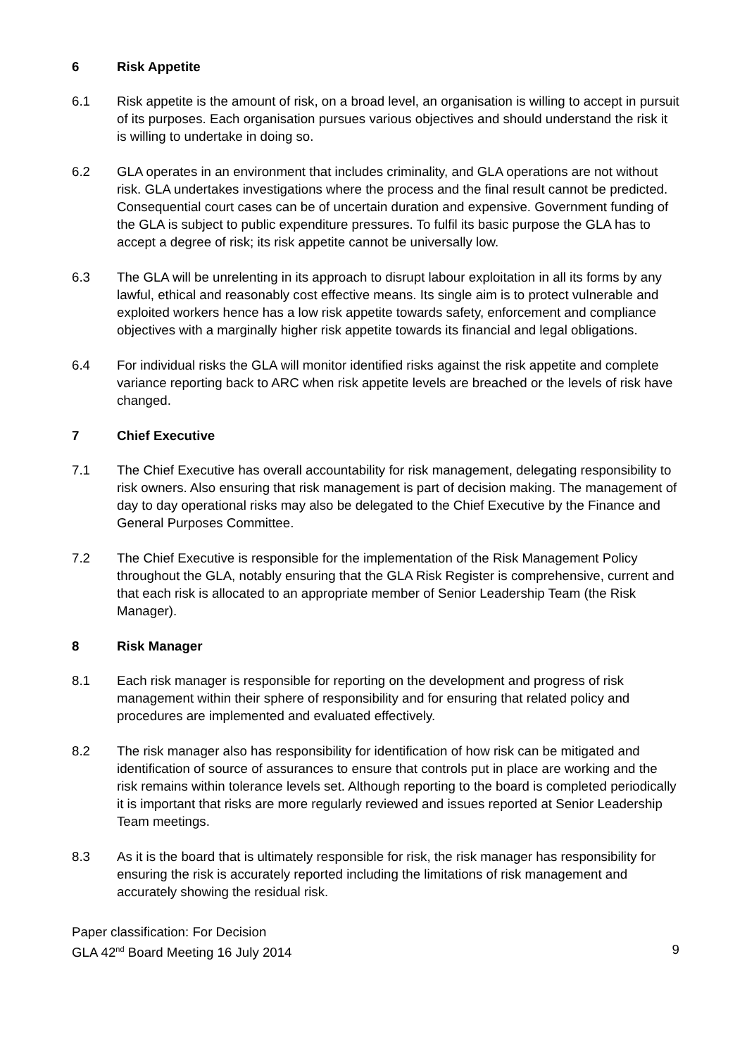6 Risk Appetite
6.1 Risk appetite is the amount of risk, on a broad level, an organisation is willing to accept in pursuit of its purposes. Each organisation pursues various objectives and should understand the risk it is willing to undertake in doing so.
6.2 GLA operates in an environment that includes criminality, and GLA operations are not without risk. GLA undertakes investigations where the process and the final result cannot be predicted. Consequential court cases can be of uncertain duration and expensive. Government funding of the GLA is subject to public expenditure pressures. To fulfil its basic purpose the GLA has to accept a degree of risk; its risk appetite cannot be universally low.
6.3 The GLA will be unrelenting in its approach to disrupt labour exploitation in all its forms by any lawful, ethical and reasonably cost effective means. Its single aim is to protect vulnerable and exploited workers hence has a low risk appetite towards safety, enforcement and compliance objectives with a marginally higher risk appetite towards its financial and legal obligations.
6.4 For individual risks the GLA will monitor identified risks against the risk appetite and complete variance reporting back to ARC when risk appetite levels are breached or the levels of risk have changed.
7 Chief Executive
7.1 The Chief Executive has overall accountability for risk management, delegating responsibility to risk owners. Also ensuring that risk management is part of decision making. The management of day to day operational risks may also be delegated to the Chief Executive by the Finance and General Purposes Committee.
7.2 The Chief Executive is responsible for the implementation of the Risk Management Policy throughout the GLA, notably ensuring that the GLA Risk Register is comprehensive, current and that each risk is allocated to an appropriate member of Senior Leadership Team (the Risk Manager).
8 Risk Manager
8.1 Each risk manager is responsible for reporting on the development and progress of risk management within their sphere of responsibility and for ensuring that related policy and procedures are implemented and evaluated effectively.
8.2 The risk manager also has responsibility for identification of how risk can be mitigated and identification of source of assurances to ensure that controls put in place are working and the risk remains within tolerance levels set. Although reporting to the board is completed periodically it is important that risks are more regularly reviewed and issues reported at Senior Leadership Team meetings.
8.3 As it is the board that is ultimately responsible for risk, the risk manager has responsibility for ensuring the risk is accurately reported including the limitations of risk management and accurately showing the residual risk.
Paper classification: For Decision
GLA 42<sup>nd</sup> Board Meeting 16 July 2014 9